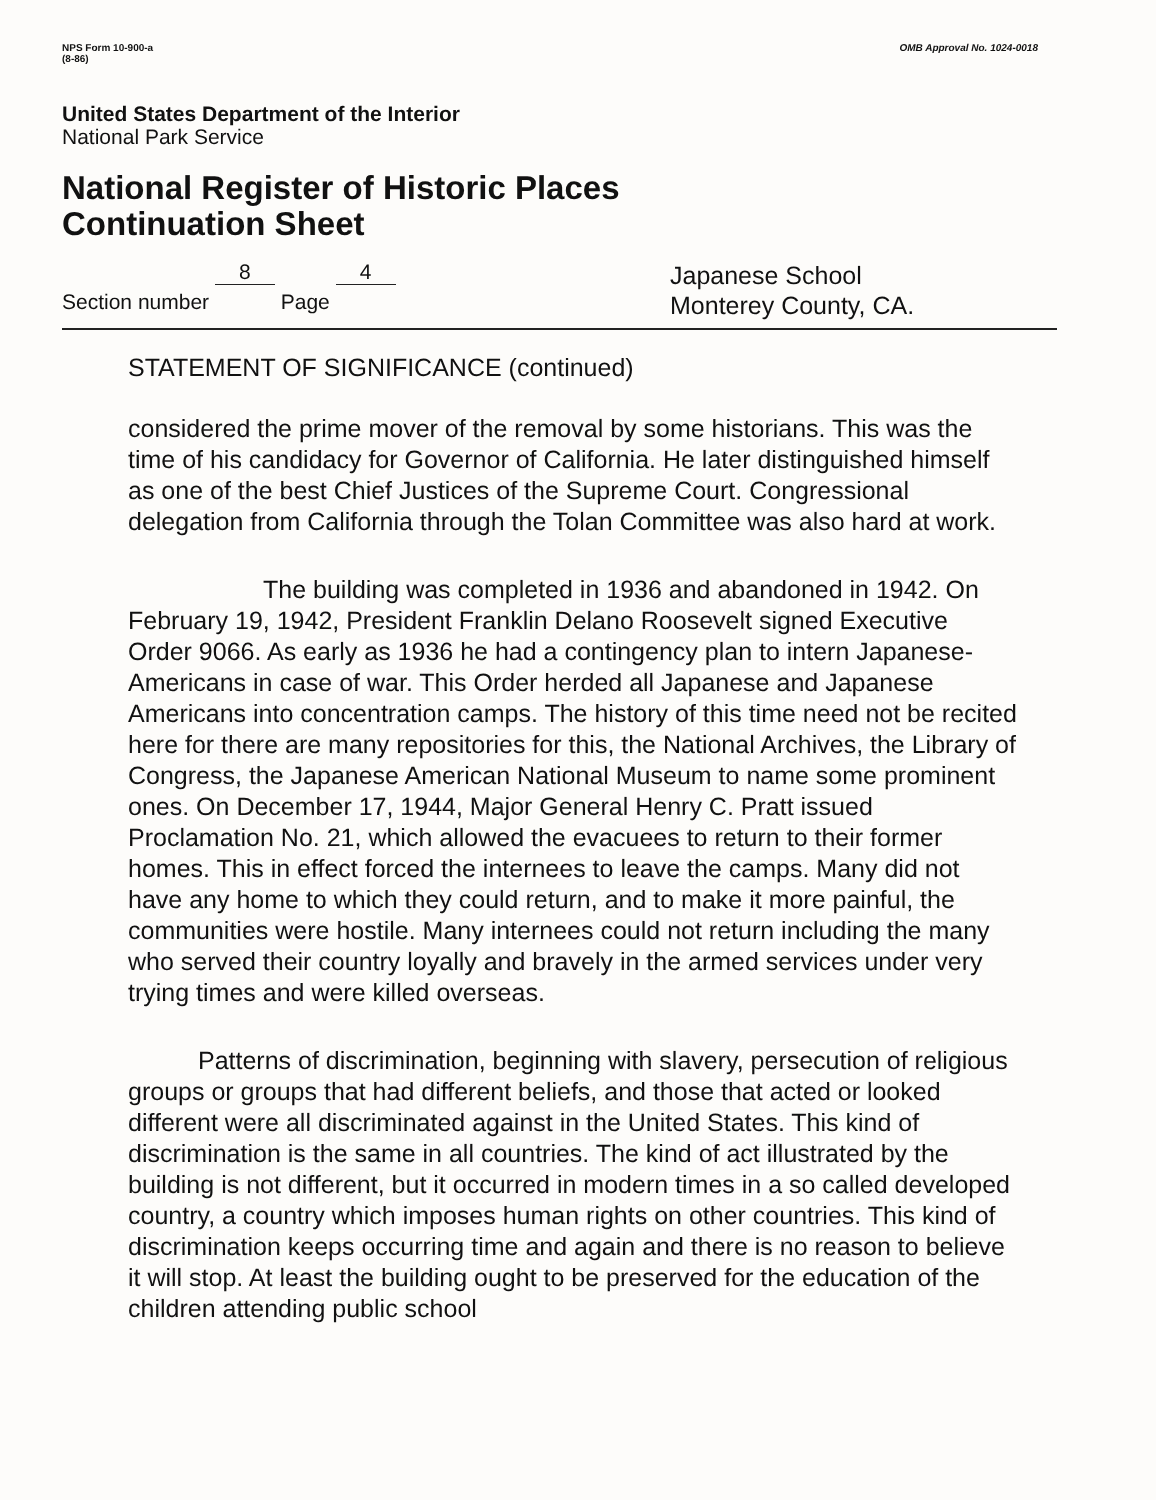NPS Form 10-900-a
(8-86)
OMB Approval No. 1024-0018
United States Department of the Interior
National Park Service
National Register of Historic Places
Continuation Sheet
Section number 8 Page 4
Japanese School
Monterey County, CA.
STATEMENT OF SIGNIFICANCE (continued)
considered the prime mover of the removal by some historians. This was the time of his candidacy for Governor of California. He later distinguished himself as one of the best Chief Justices of the Supreme Court. Congressional delegation from California through the Tolan Committee was also hard at work.
The building was completed in 1936 and abandoned in 1942. On February 19, 1942, President Franklin Delano Roosevelt signed Executive Order 9066. As early as 1936 he had a contingency plan to intern Japanese-Americans in case of war. This Order herded all Japanese and Japanese Americans into concentration camps. The history of this time need not be recited here for there are many repositories for this, the National Archives, the Library of Congress, the Japanese American National Museum to name some prominent ones. On December 17, 1944, Major General Henry C. Pratt issued Proclamation No. 21, which allowed the evacuees to return to their former homes. This in effect forced the internees to leave the camps. Many did not have any home to which they could return, and to make it more painful, the communities were hostile. Many internees could not return including the many who served their country loyally and bravely in the armed services under very trying times and were killed overseas.
Patterns of discrimination, beginning with slavery, persecution of religious groups or groups that had different beliefs, and those that acted or looked different were all discriminated against in the United States. This kind of discrimination is the same in all countries. The kind of act illustrated by the building is not different, but it occurred in modern times in a so called developed country, a country which imposes human rights on other countries. This kind of discrimination keeps occurring time and again and there is no reason to believe it will stop. At least the building ought to be preserved for the education of the children attending public school